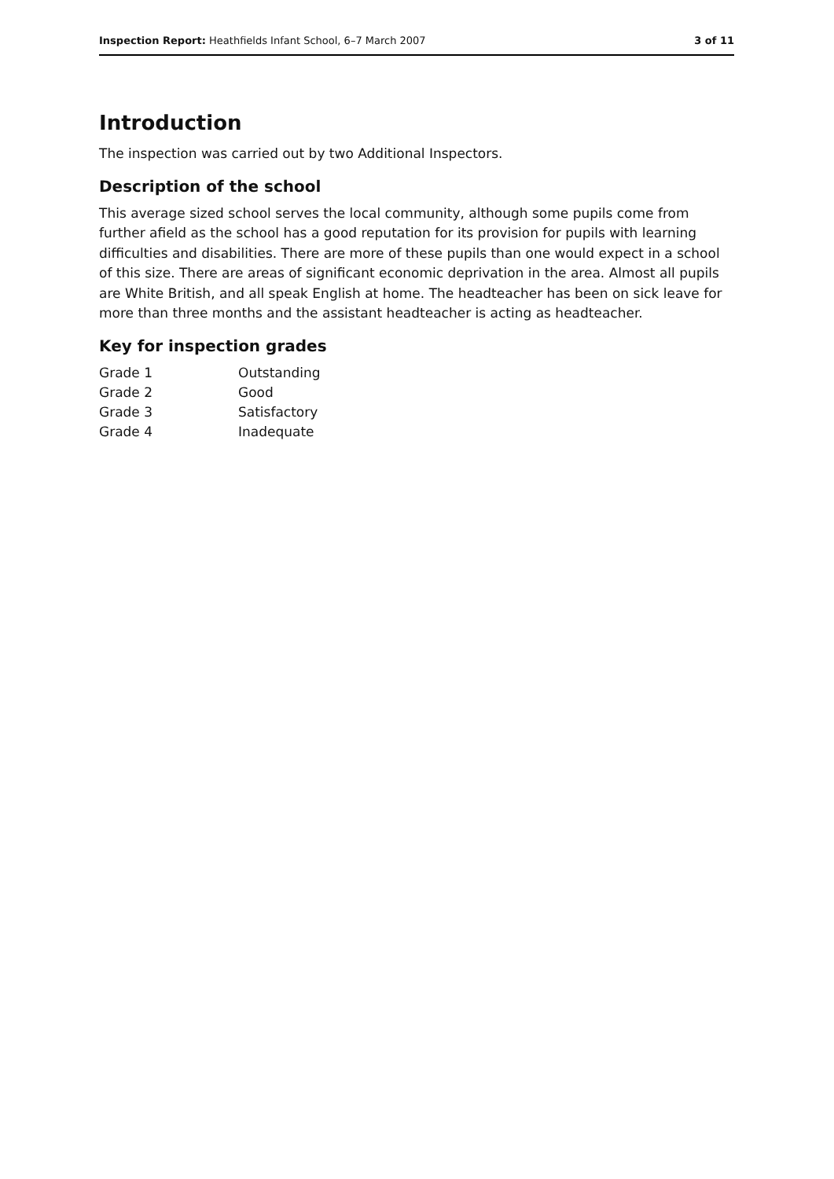Inspection Report: Heathfields Infant School, 6–7 March 2007 3 of 11
Introduction
The inspection was carried out by two Additional Inspectors.
Description of the school
This average sized school serves the local community, although some pupils come from further afield as the school has a good reputation for its provision for pupils with learning difficulties and disabilities. There are more of these pupils than one would expect in a school of this size. There are areas of significant economic deprivation in the area. Almost all pupils are White British, and all speak English at home. The headteacher has been on sick leave for more than three months and the assistant headteacher is acting as headteacher.
Key for inspection grades
| Grade 1 | Outstanding |
| Grade 2 | Good |
| Grade 3 | Satisfactory |
| Grade 4 | Inadequate |